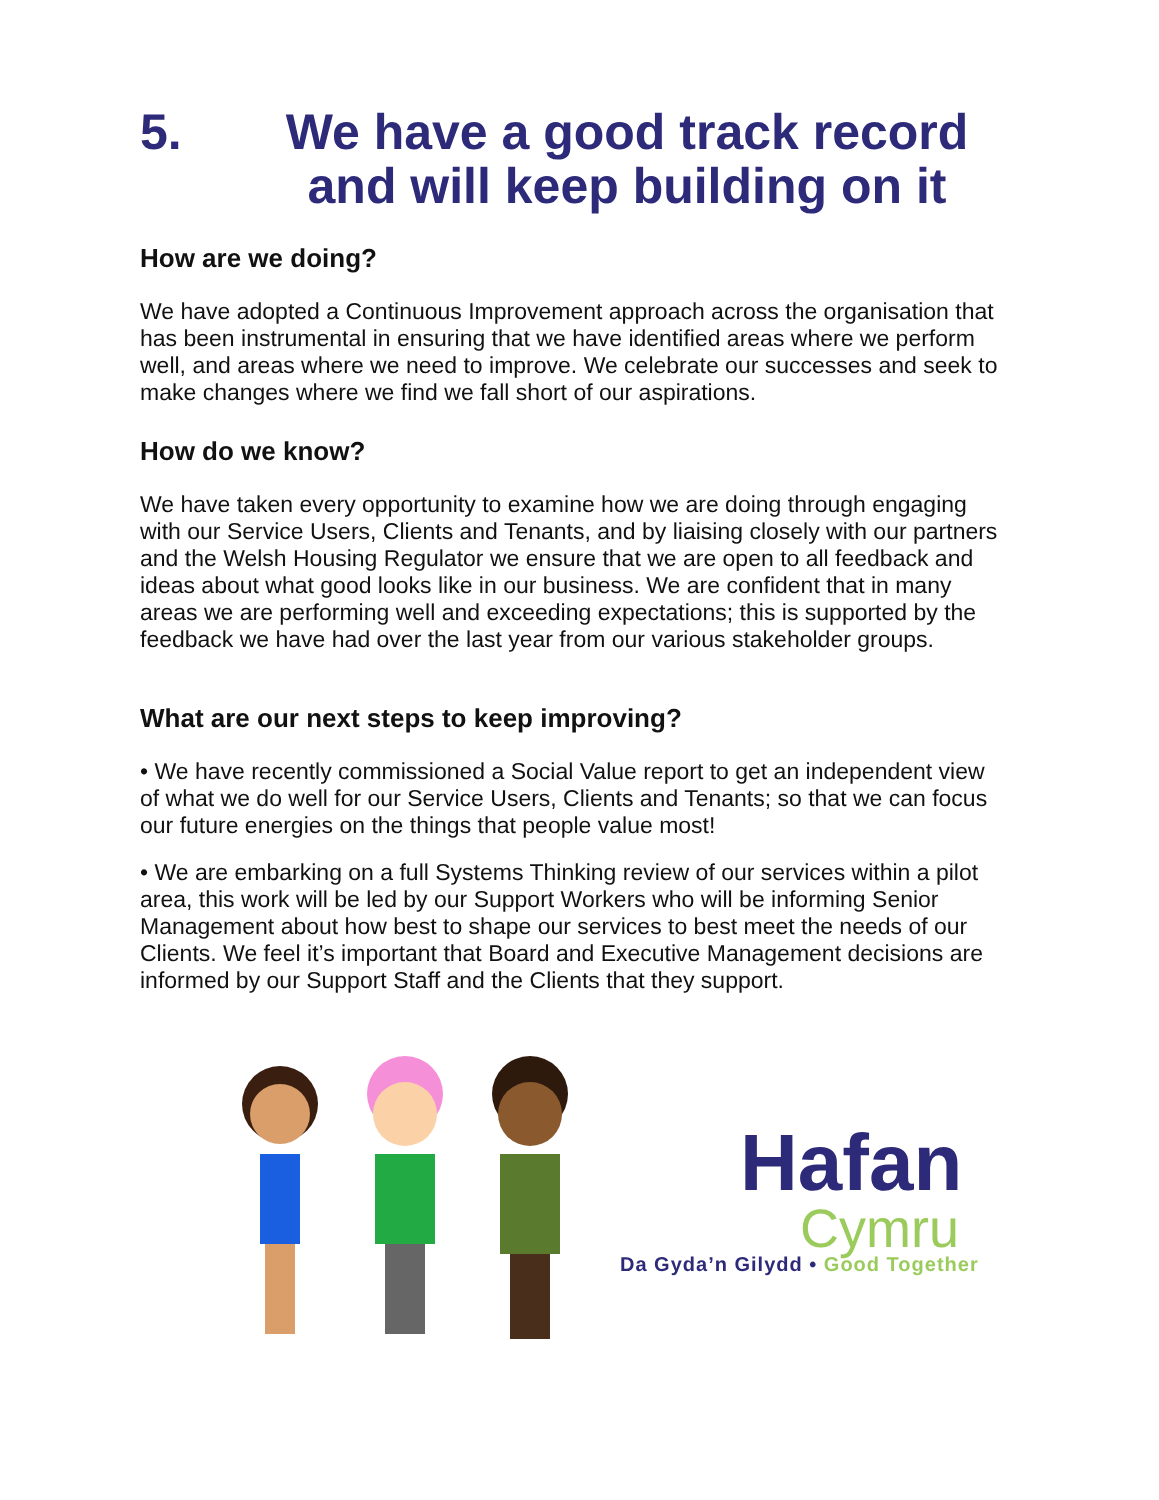5. We have a good track record and will keep building on it
How are we doing?
We have adopted a Continuous Improvement approach across the organisation that has been instrumental in ensuring that we have identified areas where we perform well, and areas where we need to improve. We celebrate our successes and seek to make changes where we find we fall short of our aspirations.
How do we know?
We have taken every opportunity to examine how we are doing through engaging with our Service Users, Clients and Tenants, and by liaising closely with our partners and the Welsh Housing Regulator we ensure that we are open to all feedback and ideas about what good looks like in our business. We are confident that in many areas we are performing well and exceeding expectations; this is supported by the feedback we have had over the last year from our various stakeholder groups.
What are our next steps to keep improving?
• We have recently commissioned a Social Value report to get an independent view of what we do well for our Service Users, Clients and Tenants; so that we can focus our future energies on the things that people value most!
• We are embarking on a full Systems Thinking review of our services within a pilot area, this work will be led by our Support Workers who will be informing Senior Management about how best to shape our services to best meet the needs of our Clients. We feel it’s important that Board and Executive Management decisions are informed by our Support Staff and the Clients that they support.
Hafan
Cymru
Da Gyda’n Gilydd • Good Together